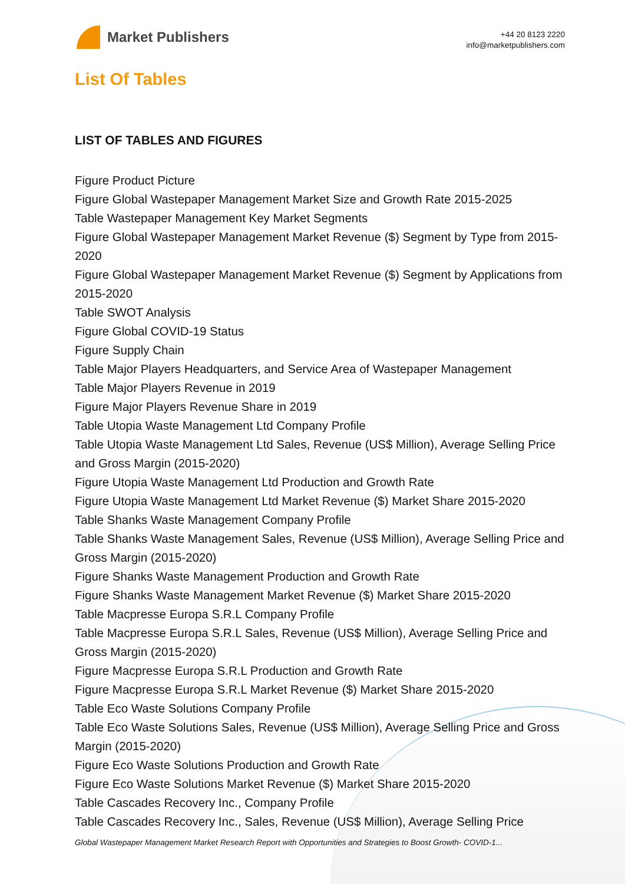Market Publishers
+44 20 8123 2220
info@marketpublishers.com
List Of Tables
LIST OF TABLES AND FIGURES
Figure Product Picture
Figure Global Wastepaper Management Market Size and Growth Rate 2015-2025
Table Wastepaper Management Key Market Segments
Figure Global Wastepaper Management Market Revenue ($) Segment by Type from 2015-2020
Figure Global Wastepaper Management Market Revenue ($) Segment by Applications from 2015-2020
Table SWOT Analysis
Figure Global COVID-19 Status
Figure Supply Chain
Table Major Players Headquarters, and Service Area of Wastepaper Management
Table Major Players Revenue in 2019
Figure Major Players Revenue Share in 2019
Table Utopia Waste Management Ltd Company Profile
Table Utopia Waste Management Ltd Sales, Revenue (US$ Million), Average Selling Price and Gross Margin (2015-2020)
Figure Utopia Waste Management Ltd Production and Growth Rate
Figure Utopia Waste Management Ltd Market Revenue ($) Market Share 2015-2020
Table Shanks Waste Management Company Profile
Table Shanks Waste Management Sales, Revenue (US$ Million), Average Selling Price and Gross Margin (2015-2020)
Figure Shanks Waste Management Production and Growth Rate
Figure Shanks Waste Management Market Revenue ($) Market Share 2015-2020
Table Macpresse Europa S.R.L Company Profile
Table Macpresse Europa S.R.L Sales, Revenue (US$ Million), Average Selling Price and Gross Margin (2015-2020)
Figure Macpresse Europa S.R.L Production and Growth Rate
Figure Macpresse Europa S.R.L Market Revenue ($) Market Share 2015-2020
Table Eco Waste Solutions Company Profile
Table Eco Waste Solutions Sales, Revenue (US$ Million), Average Selling Price and Gross Margin (2015-2020)
Figure Eco Waste Solutions Production and Growth Rate
Figure Eco Waste Solutions Market Revenue ($) Market Share 2015-2020
Table Cascades Recovery Inc., Company Profile
Table Cascades Recovery Inc., Sales, Revenue (US$ Million), Average Selling Price
Global Wastepaper Management Market Research Report with Opportunities and Strategies to Boost Growth- COVID-1...